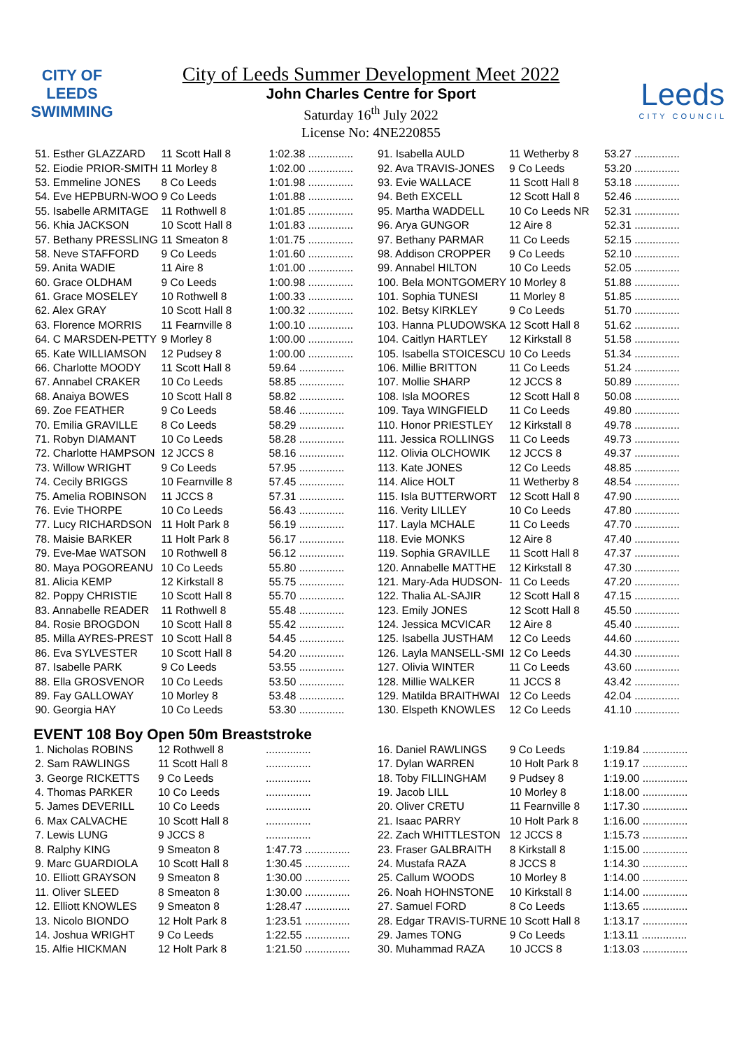CITY OF
LEEDS
SWIMMING
Leeds
CITY COUNCIL
City of Leeds Summer Development Meet 2022
John Charles Centre for Sport
Saturday 16<sup>th</sup> July 2022
License No: 4NE220855
| 51. Esther GLAZZARD | 11 Scott Hall 8 | 1:02.38 ............... |
| 52. Eiodie PRIOR-SMITH | 11 Morley 8 | 1:02.00 ............... |
| 53. Emmeline JONES | 8 Co Leeds | 1:01.98 ............... |
| 54. Eve HEPBURN-WOO | 9 Co Leeds | 1:01.88 ............... |
| 55. Isabelle ARMITAGE | 11 Rothwell 8 | 1:01.85 ............... |
| 56. Khia JACKSON | 10 Scott Hall 8 | 1:01.83 ............... |
| 57. Bethany PRESSLING | 11 Smeaton 8 | 1:01.75 ............... |
| 58. Neve STAFFORD | 9 Co Leeds | 1:01.60 ............... |
| 59. Anita WADIE | 11 Aire 8 | 1:01.00 ............... |
| 60. Grace OLDHAM | 9 Co Leeds | 1:00.98 ............... |
| 61. Grace MOSELEY | 10 Rothwell 8 | 1:00.33 ............... |
| 62. Alex GRAY | 10 Scott Hall 8 | 1:00.32 ............... |
| 63. Florence MORRIS | 11 Fearnville 8 | 1:00.10 ............... |
| 64. C MARSDEN-PETTY | 9 Morley 8 | 1:00.00 ............... |
| 65. Kate WILLIAMSON | 12 Pudsey 8 | 1:00.00 ............... |
| 66. Charlotte MOODY | 11 Scott Hall 8 | 59.64 ............... |
| 67. Annabel CRAKER | 10 Co Leeds | 58.85 ............... |
| 68. Anaiya BOWES | 10 Scott Hall 8 | 58.82 ............... |
| 69. Zoe FEATHER | 9 Co Leeds | 58.46 ............... |
| 70. Emilia GRAVILLE | 8 Co Leeds | 58.29 ............... |
| 71. Robyn DIAMANT | 10 Co Leeds | 58.28 ............... |
| 72. Charlotte HAMPSON | 12 JCCS 8 | 58.16 ............... |
| 73. Willow WRIGHT | 9 Co Leeds | 57.95 ............... |
| 74. Cecily BRIGGS | 10 Fearnville 8 | 57.45 ............... |
| 75. Amelia ROBINSON | 11 JCCS 8 | 57.31 ............... |
| 76. Evie THORPE | 10 Co Leeds | 56.43 ............... |
| 77. Lucy RICHARDSON | 11 Holt Park 8 | 56.19 ............... |
| 78. Maisie BARKER | 11 Holt Park 8 | 56.17 ............... |
| 79. Eve-Mae WATSON | 10 Rothwell 8 | 56.12 ............... |
| 80. Maya POGOREANU | 10 Co Leeds | 55.80 ............... |
| 81. Alicia KEMP | 12 Kirkstall 8 | 55.75 ............... |
| 82. Poppy CHRISTIE | 10 Scott Hall 8 | 55.70 ............... |
| 83. Annabelle READER | 11 Rothwell 8 | 55.48 ............... |
| 84. Rosie BROGDON | 10 Scott Hall 8 | 55.42 ............... |
| 85. Milla AYRES-PREST | 10 Scott Hall 8 | 54.45 ............... |
| 86. Eva SYLVESTER | 10 Scott Hall 8 | 54.20 ............... |
| 87. Isabelle PARK | 9 Co Leeds | 53.55 ............... |
| 88. Ella GROSVENOR | 10 Co Leeds | 53.50 ............... |
| 89. Fay GALLOWAY | 10 Morley 8 | 53.48 ............... |
| 90. Georgia HAY | 10 Co Leeds | 53.30 ............... |
| 91. Isabella AULD | 11 Wetherby 8 | 53.27 ............... |
| 92. Ava TRAVIS-JONES | 9 Co Leeds | 53.20 ............... |
| 93. Evie WALLACE | 11 Scott Hall 8 | 53.18 ............... |
| 94. Beth EXCELL | 12 Scott Hall 8 | 52.46 ............... |
| 95. Martha WADDELL | 10 Co Leeds NR | 52.31 ............... |
| 96. Arya GUNGOR | 12 Aire 8 | 52.31 ............... |
| 97. Bethany PARMAR | 11 Co Leeds | 52.15 ............... |
| 98. Addison CROPPER | 9 Co Leeds | 52.10 ............... |
| 99. Annabel HILTON | 10 Co Leeds | 52.05 ............... |
| 100. Bela MONTGOMERY | 10 Morley 8 | 51.88 ............... |
| 101. Sophia TUNESI | 11 Morley 8 | 51.85 ............... |
| 102. Betsy KIRKLEY | 9 Co Leeds | 51.70 ............... |
| 103. Hanna PLUDOWSKA | 12 Scott Hall 8 | 51.62 ............... |
| 104. Caitlyn HARTLEY | 12 Kirkstall 8 | 51.58 ............... |
| 105. Isabella STOICESCU | 10 Co Leeds | 51.34 ............... |
| 106. Millie BRITTON | 11 Co Leeds | 51.24 ............... |
| 107. Mollie SHARP | 12 JCCS 8 | 50.89 ............... |
| 108. Isla MOORES | 12 Scott Hall 8 | 50.08 ............... |
| 109. Taya WINGFIELD | 11 Co Leeds | 49.80 ............... |
| 110. Honor PRIESTLEY | 12 Kirkstall 8 | 49.78 ............... |
| 111. Jessica ROLLINGS | 11 Co Leeds | 49.73 ............... |
| 112. Olivia OLCHOWIK | 12 JCCS 8 | 49.37 ............... |
| 113. Kate JONES | 12 Co Leeds | 48.85 ............... |
| 114. Alice HOLT | 11 Wetherby 8 | 48.54 ............... |
| 115. Isla BUTTERWORT | 12 Scott Hall 8 | 47.90 ............... |
| 116. Verity LILLEY | 10 Co Leeds | 47.80 ............... |
| 117. Layla MCHALE | 11 Co Leeds | 47.70 ............... |
| 118. Evie MONKS | 12 Aire 8 | 47.40 ............... |
| 119. Sophia GRAVILLE | 11 Scott Hall 8 | 47.37 ............... |
| 120. Annabelle MATTHE | 12 Kirkstall 8 | 47.30 ............... |
| 121. Mary-Ada HUDSON- | 11 Co Leeds | 47.20 ............... |
| 122. Thalia AL-SAJIR | 12 Scott Hall 8 | 47.15 ............... |
| 123. Emily JONES | 12 Scott Hall 8 | 45.50 ............... |
| 124. Jessica MCVICAR | 12 Aire 8 | 45.40 ............... |
| 125. Isabella JUSTHAM | 12 Co Leeds | 44.60 ............... |
| 126. Layla MANSELL-SMI | 12 Co Leeds | 44.30 ............... |
| 127. Olivia WINTER | 11 Co Leeds | 43.60 ............... |
| 128. Millie WALKER | 11 JCCS 8 | 43.42 ............... |
| 129. Matilda BRAITHWAI | 12 Co Leeds | 42.04 ............... |
| 130. Elspeth KNOWLES | 12 Co Leeds | 41.10 ............... |
EVENT 108 Boy Open 50m Breaststroke
| 1. Nicholas ROBINS | 12 Rothwell 8 | ............... |
| 2. Sam RAWLINGS | 11 Scott Hall 8 | ............... |
| 3. George RICKETTS | 9 Co Leeds | ............... |
| 4. Thomas PARKER | 10 Co Leeds | ............... |
| 5. James DEVERILL | 10 Co Leeds | ............... |
| 6. Max CALVACHE | 10 Scott Hall 8 | ............... |
| 7. Lewis LUNG | 9 JCCS 8 | ............... |
| 8. Ralphy KING | 9 Smeaton 8 | 1:47.73 ............... |
| 9. Marc GUARDIOLA | 10 Scott Hall 8 | 1:30.45 ............... |
| 10. Elliott GRAYSON | 9 Smeaton 8 | 1:30.00 ............... |
| 11. Oliver SLEED | 8 Smeaton 8 | 1:30.00 ............... |
| 12. Elliott KNOWLES | 9 Smeaton 8 | 1:28.47 ............... |
| 13. Nicolo BIONDO | 12 Holt Park 8 | 1:23.51 ............... |
| 14. Joshua WRIGHT | 9 Co Leeds | 1:22.55 ............... |
| 15. Alfie HICKMAN | 12 Holt Park 8 | 1:21.50 ............... |
| 16. Daniel RAWLINGS | 9 Co Leeds | 1:19.84 ............... |
| 17. Dylan WARREN | 10 Holt Park 8 | 1:19.17 ............... |
| 18. Toby FILLINGHAM | 9 Pudsey 8 | 1:19.00 ............... |
| 19. Jacob LILL | 10 Morley 8 | 1:18.00 ............... |
| 20. Oliver CRETU | 11 Fearnville 8 | 1:17.30 ............... |
| 21. Isaac PARRY | 10 Holt Park 8 | 1:16.00 ............... |
| 22. Zach WHITTLESTON | 12 JCCS 8 | 1:15.73 ............... |
| 23. Fraser GALBRAITH | 8 Kirkstall 8 | 1:15.00 ............... |
| 24. Mustafa RAZA | 8 JCCS 8 | 1:14.30 ............... |
| 25. Callum WOODS | 10 Morley 8 | 1:14.00 ............... |
| 26. Noah HOHNSTONE | 10 Kirkstall 8 | 1:14.00 ............... |
| 27. Samuel FORD | 8 Co Leeds | 1:13.65 ............... |
| 28. Edgar TRAVIS-TURNE | 10 Scott Hall 8 | 1:13.17 ............... |
| 29. James TONG | 9 Co Leeds | 1:13.11 ............... |
| 30. Muhammad RAZA | 10 JCCS 8 | 1:13.03 ............... |